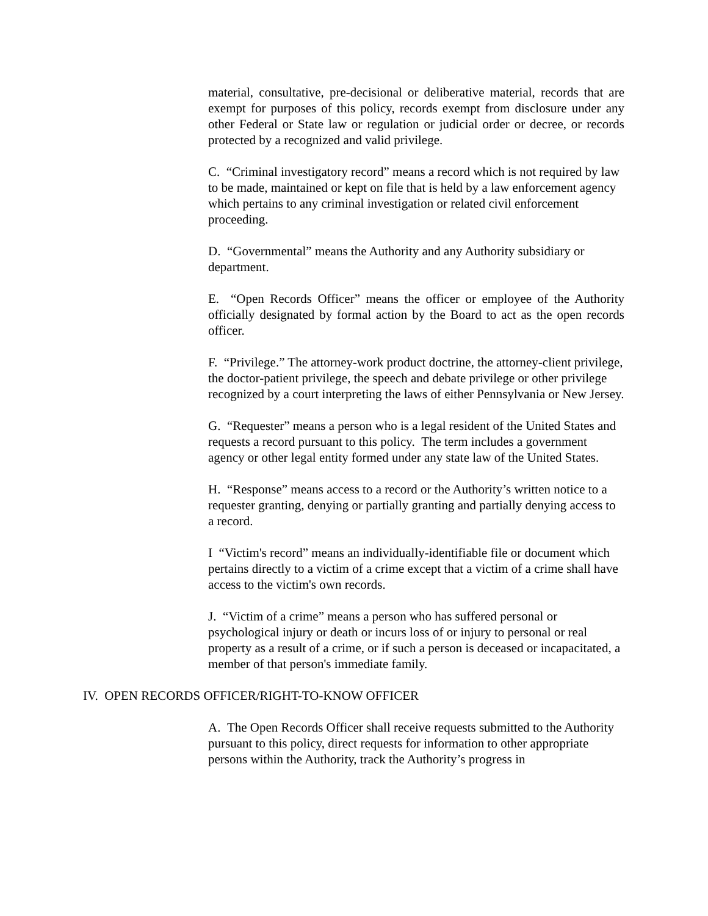material, consultative, pre-decisional or deliberative material, records that are exempt for purposes of this policy, records exempt from disclosure under any other Federal or State law or regulation or judicial order or decree, or records protected by a recognized and valid privilege.
C. “Criminal investigatory record” means a record which is not required by law to be made, maintained or kept on file that is held by a law enforcement agency which pertains to any criminal investigation or related civil enforcement proceeding.
D. “Governmental” means the Authority and any Authority subsidiary or department.
E. “Open Records Officer” means the officer or employee of the Authority officially designated by formal action by the Board to act as the open records officer.
F. “Privilege.” The attorney-work product doctrine, the attorney-client privilege, the doctor-patient privilege, the speech and debate privilege or other privilege recognized by a court interpreting the laws of either Pennsylvania or New Jersey.
G. “Requester” means a person who is a legal resident of the United States and requests a record pursuant to this policy. The term includes a government agency or other legal entity formed under any state law of the United States.
H. “Response” means access to a record or the Authority’s written notice to a requester granting, denying or partially granting and partially denying access to a record.
I “Victim's record” means an individually-identifiable file or document which pertains directly to a victim of a crime except that a victim of a crime shall have access to the victim's own records.
J. “Victim of a crime” means a person who has suffered personal or psychological injury or death or incurs loss of or injury to personal or real property as a result of a crime, or if such a person is deceased or incapacitated, a member of that person's immediate family.
IV. OPEN RECORDS OFFICER/RIGHT-TO-KNOW OFFICER
A. The Open Records Officer shall receive requests submitted to the Authority pursuant to this policy, direct requests for information to other appropriate persons within the Authority, track the Authority’s progress in